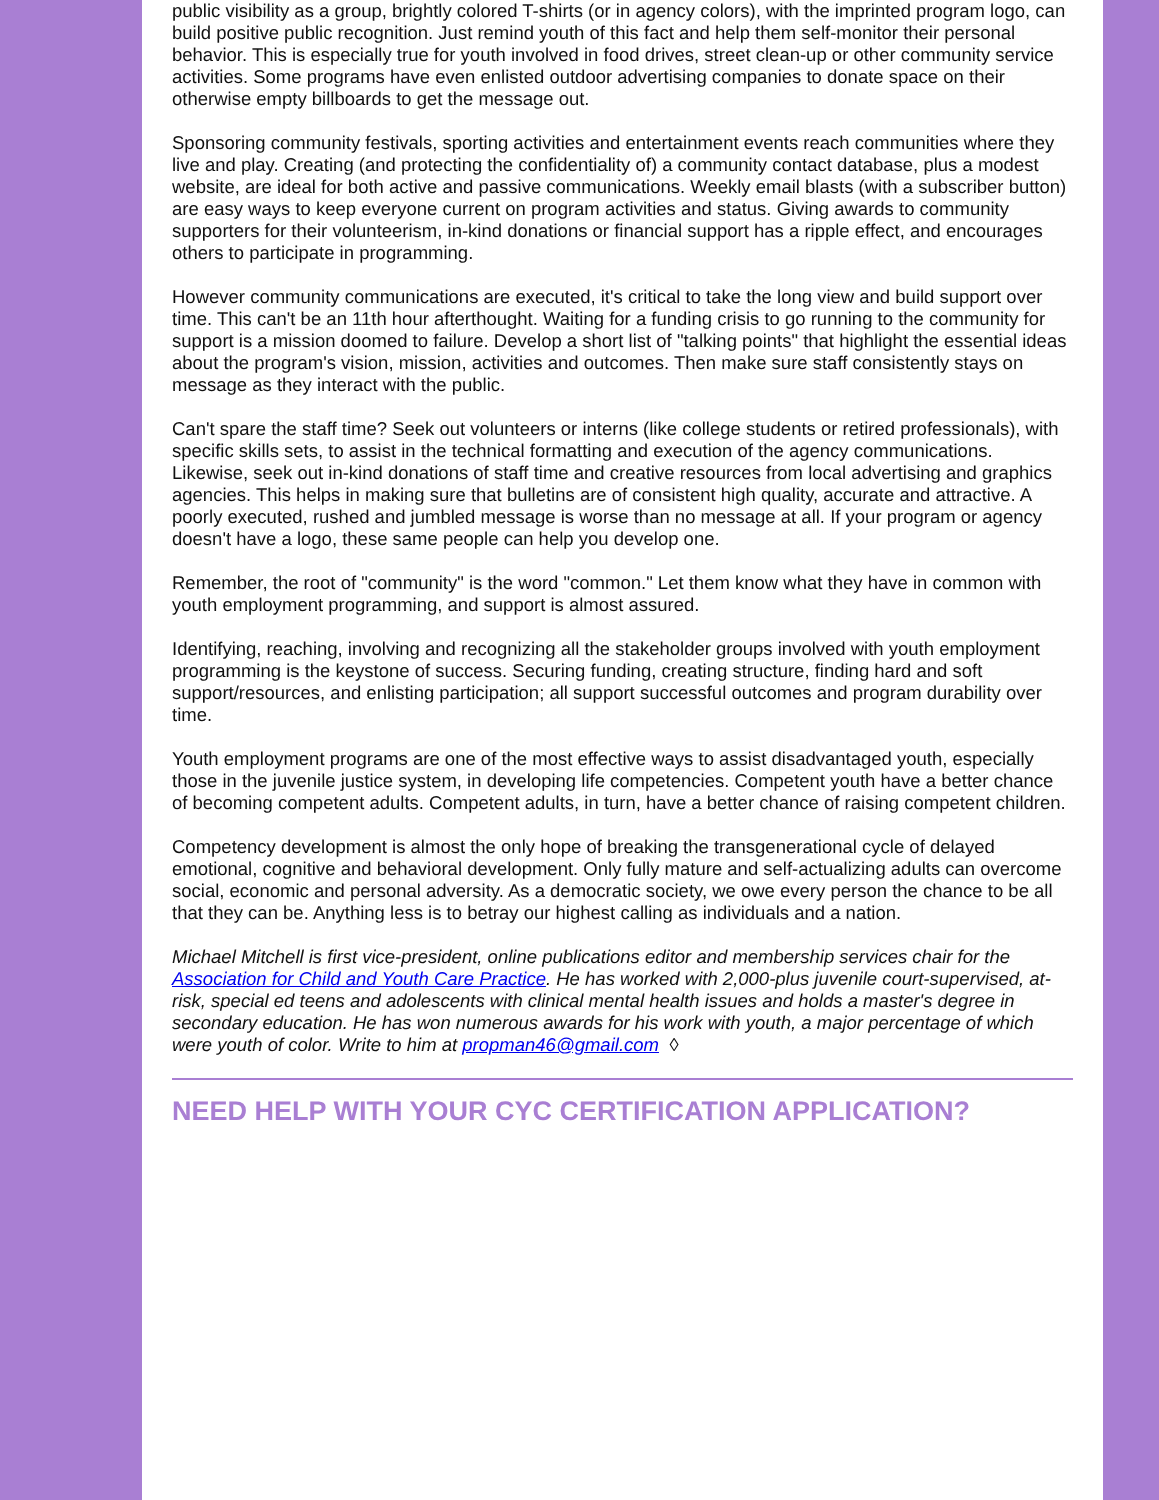public visibility as a group, brightly colored T-shirts (or in agency colors), with the imprinted program logo, can build positive public recognition. Just remind youth of this fact and help them self-monitor their personal behavior. This is especially true for youth involved in food drives, street clean-up or other community service activities. Some programs have even enlisted outdoor advertising companies to donate space on their otherwise empty billboards to get the message out.
Sponsoring community festivals, sporting activities and entertainment events reach communities where they live and play. Creating (and protecting the confidentiality of) a community contact database, plus a modest website, are ideal for both active and passive communications. Weekly email blasts (with a subscriber button) are easy ways to keep everyone current on program activities and status. Giving awards to community supporters for their volunteerism, in-kind donations or financial support has a ripple effect, and encourages others to participate in programming.
However community communications are executed, it's critical to take the long view and build support over time. This can't be an 11th hour afterthought. Waiting for a funding crisis to go running to the community for support is a mission doomed to failure. Develop a short list of "talking points" that highlight the essential ideas about the program's vision, mission, activities and outcomes. Then make sure staff consistently stays on message as they interact with the public.
Can't spare the staff time? Seek out volunteers or interns (like college students or retired professionals), with specific skills sets, to assist in the technical formatting and execution of the agency communications. Likewise, seek out in-kind donations of staff time and creative resources from local advertising and graphics agencies. This helps in making sure that bulletins are of consistent high quality, accurate and attractive. A poorly executed, rushed and jumbled message is worse than no message at all. If your program or agency doesn't have a logo, these same people can help you develop one.
Remember, the root of "community" is the word "common." Let them know what they have in common with youth employment programming, and support is almost assured.
Identifying, reaching, involving and recognizing all the stakeholder groups involved with youth employment programming is the keystone of success. Securing funding, creating structure, finding hard and soft support/resources, and enlisting participation; all support successful outcomes and program durability over time.
Youth employment programs are one of the most effective ways to assist disadvantaged youth, especially those in the juvenile justice system, in developing life competencies. Competent youth have a better chance of becoming competent adults. Competent adults, in turn, have a better chance of raising competent children.
Competency development is almost the only hope of breaking the transgenerational cycle of delayed emotional, cognitive and behavioral development. Only fully mature and self-actualizing adults can overcome social, economic and personal adversity. As a democratic society, we owe every person the chance to be all that they can be. Anything less is to betray our highest calling as individuals and a nation.
Michael Mitchell is first vice-president, online publications editor and membership services chair for the Association for Child and Youth Care Practice. He has worked with 2,000-plus juvenile court-supervised, at-risk, special ed teens and adolescents with clinical mental health issues and holds a master's degree in secondary education. He has won numerous awards for his work with youth, a major percentage of which were youth of color. Write to him at propman46@gmail.com ◊
NEED HELP WITH YOUR CYC CERTIFICATION APPLICATION?